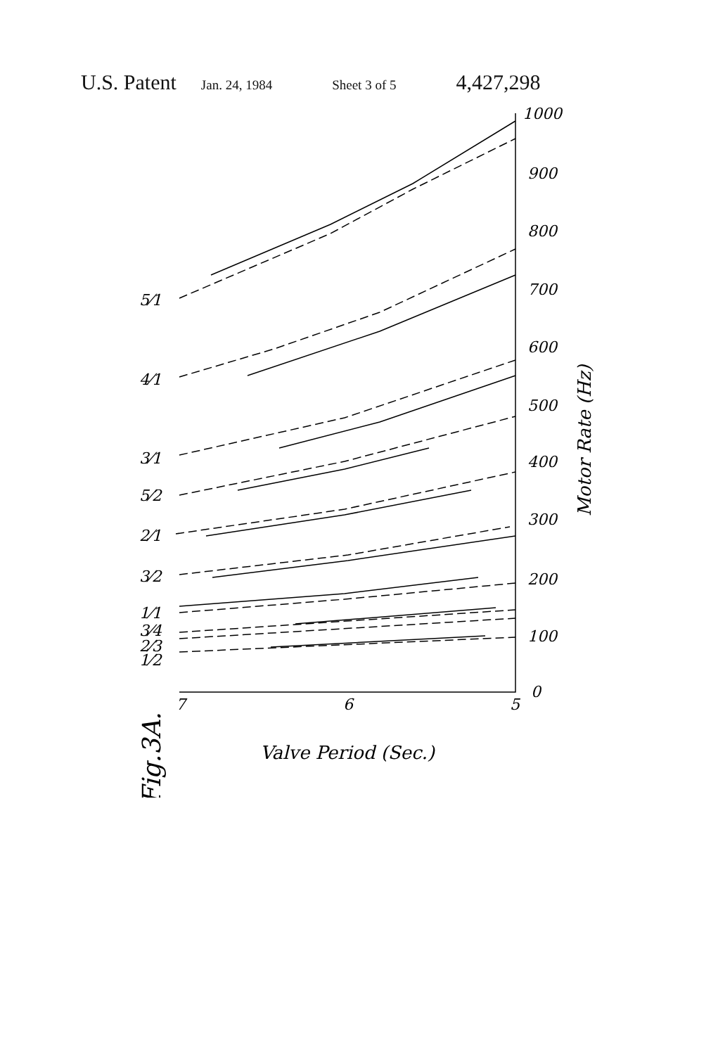U.S. Patent Jan. 24, 1984 Sheet 3 of 5 4,427,298
5⁄1
4⁄1
3⁄1
5⁄2
2⁄1
3⁄2
1⁄1
3⁄4
2⁄3
1⁄2
1000
900
800
700
600
500
400
300
200
100
0
7
6
5
Valve Period (Sec.)
Motor Rate (Hz)
Fig.3A.